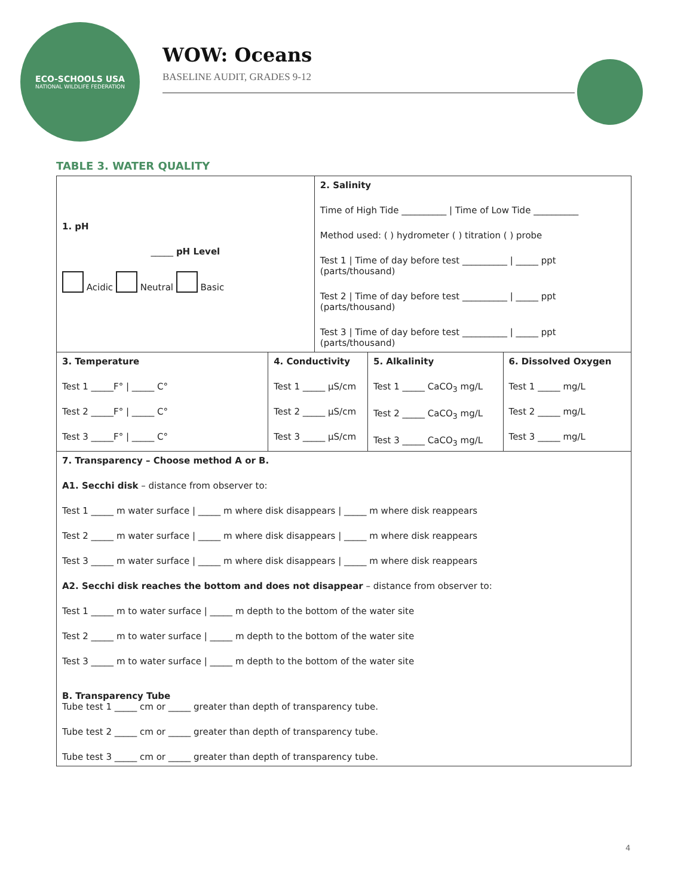ECO-SCHOOLS USA
NATIONAL WILDLIFE FEDERATION
WOW: Oceans
BASELINE AUDIT, GRADES 9-12
TABLE 3. WATER QUALITY
| 1. pH _____ pH Level Acidic Neutral Basic | | 2. Salinity Time of High Tide __________ / Time of Low Tide __________ Method used: ( ) hydrometer ( ) titration ( ) probe Test 1 / Time of day before test __________ / _____ ppt (parts/thousand) Test 2 / Time of day before test __________ / _____ ppt (parts/thousand) Test 3 / Time of day before test __________ / _____ ppt (parts/thousand) | | |
| 3. Temperature Test 1 _____F° / _____ C° Test 2 _____F° / _____ C° Test 3 _____F° / _____ C° | 4. Conductivity Test 1 _____ µS/cm Test 2 _____ µS/cm Test 3 _____ µS/cm | | 5. Alkalinity Test 1 _____ CaCO<sub>3</sub> mg/L Test 2 _____ CaCO<sub>3</sub> mg/L Test 3 _____ CaCO<sub>3</sub> mg/L | 6. Dissolved Oxygen Test 1 _____ mg/L Test 2 _____ mg/L Test 3 _____ mg/L |
| 7. Transparency – Choose method A or B. A1. Secchi disk – distance from observer to: Test 1 _____ m water surface / _____ m where disk disappears / _____ m where disk reappears Test 2 _____ m water surface / _____ m where disk disappears / _____ m where disk reappears Test 3 _____ m water surface / _____ m where disk disappears / _____ m where disk reappears A2. Secchi disk reaches the bottom and does not disappear – distance from observer to: Test 1 _____ m to water surface / _____ m depth to the bottom of the water site Test 2 _____ m to water surface / _____ m depth to the bottom of the water site Test 3 _____ m to water surface / _____ m depth to the bottom of the water site B. Transparency Tube Tube test 1 _____ cm or _____ greater than depth of transparency tube. Tube test 2 _____ cm or _____ greater than depth of transparency tube. Tube test 3 _____ cm or _____ greater than depth of transparency tube. | | | | |
4